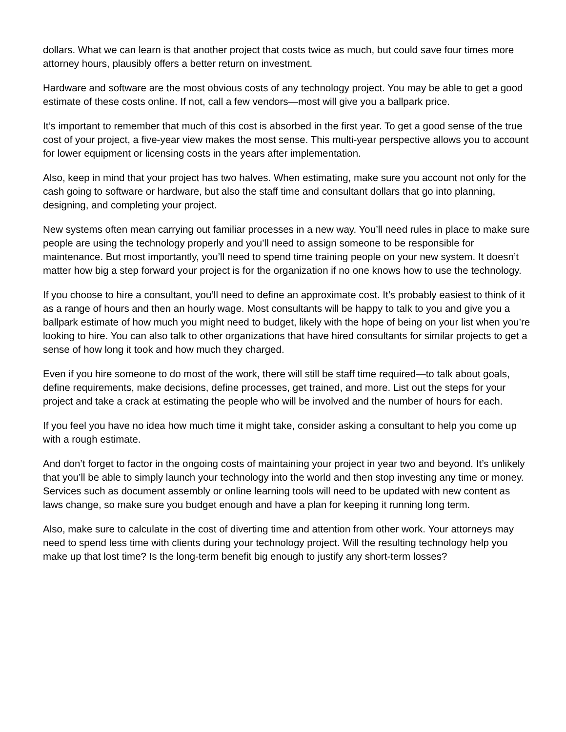dollars. What we can learn is that another project that costs twice as much, but could save four times more attorney hours, plausibly offers a better return on investment.
Hardware and software are the most obvious costs of any technology project. You may be able to get a good estimate of these costs online. If not, call a few vendors—most will give you a ballpark price.
It’s important to remember that much of this cost is absorbed in the first year. To get a good sense of the true cost of your project, a five-year view makes the most sense. This multi-year perspective allows you to account for lower equipment or licensing costs in the years after implementation.
Also, keep in mind that your project has two halves. When estimating, make sure you account not only for the cash going to software or hardware, but also the staff time and consultant dollars that go into planning, designing, and completing your project.
New systems often mean carrying out familiar processes in a new way. You’ll need rules in place to make sure people are using the technology properly and you’ll need to assign someone to be responsible for maintenance. But most importantly, you’ll need to spend time training people on your new system. It doesn’t matter how big a step forward your project is for the organization if no one knows how to use the technology.
If you choose to hire a consultant, you’ll need to define an approximate cost. It’s probably easiest to think of it as a range of hours and then an hourly wage. Most consultants will be happy to talk to you and give you a ballpark estimate of how much you might need to budget, likely with the hope of being on your list when you’re looking to hire. You can also talk to other organizations that have hired consultants for similar projects to get a sense of how long it took and how much they charged.
Even if you hire someone to do most of the work, there will still be staff time required—to talk about goals, define requirements, make decisions, define processes, get trained, and more. List out the steps for your project and take a crack at estimating the people who will be involved and the number of hours for each.
If you feel you have no idea how much time it might take, consider asking a consultant to help you come up with a rough estimate.
And don’t forget to factor in the ongoing costs of maintaining your project in year two and beyond. It’s unlikely that you’ll be able to simply launch your technology into the world and then stop investing any time or money. Services such as document assembly or online learning tools will need to be updated with new content as laws change, so make sure you budget enough and have a plan for keeping it running long term.
Also, make sure to calculate in the cost of diverting time and attention from other work. Your attorneys may need to spend less time with clients during your technology project. Will the resulting technology help you make up that lost time? Is the long-term benefit big enough to justify any short-term losses?